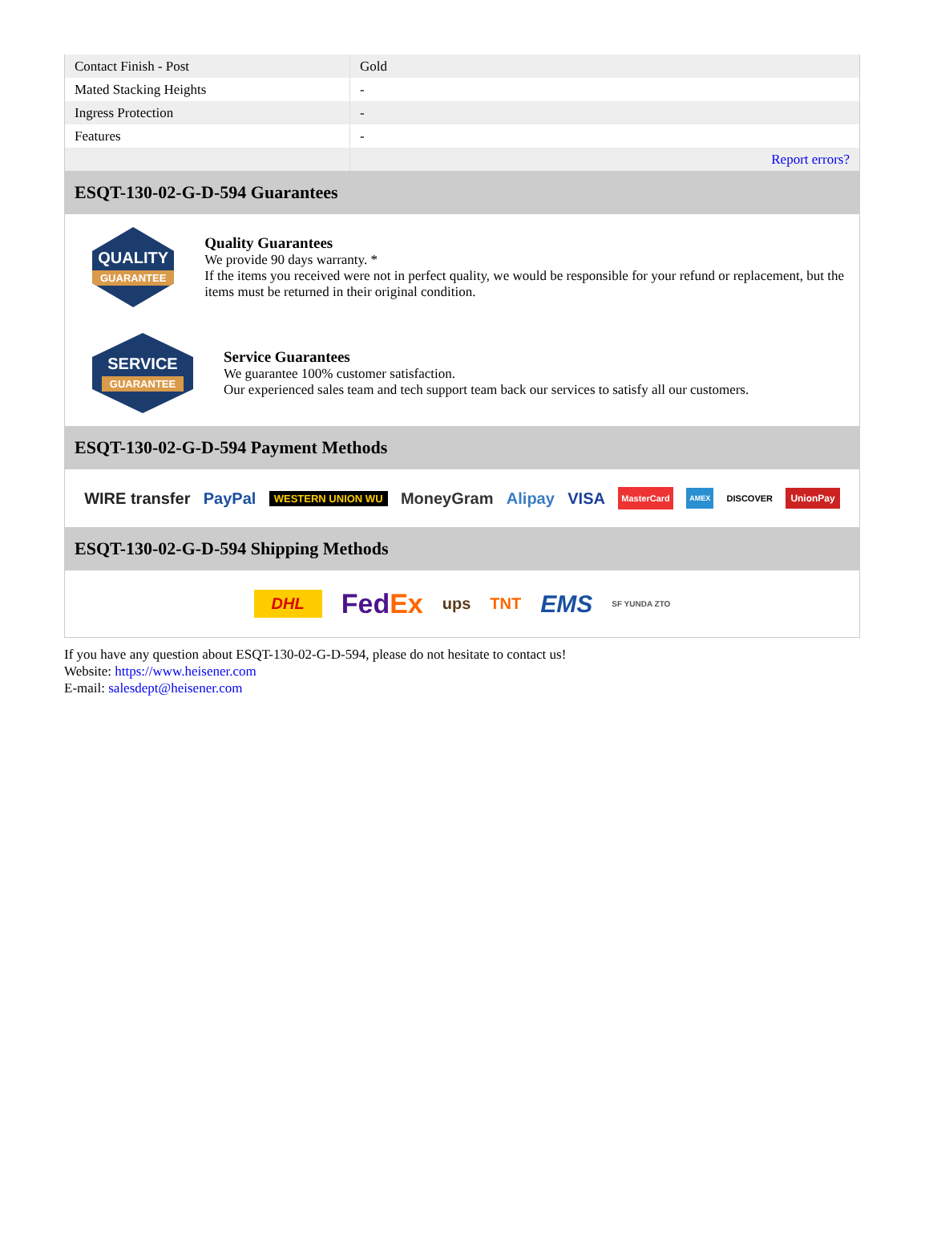| Contact Finish - Post | Gold |
| Mated Stacking Heights | - |
| Ingress Protection | - |
| Features | - |
| | Report errors? |
ESQT-130-02-G-D-594 Guarantees
QUALITY
GUARANTEE
Quality Guarantees
We provide 90 days warranty. *
If the items you received were not in perfect quality, we would be responsible for your refund or replacement, but the items must be returned in their original condition.
SERVICE
GUARANTEE
Service Guarantees
We guarantee 100% customer satisfaction.
Our experienced sales team and tech support team back our services to satisfy all our customers.
ESQT-130-02-G-D-594 Payment Methods
WIRE transfer PayPal WESTERN UNION WU MoneyGram Alipay VISA MasterCard AMEX DISCOVER UnionPay
ESQT-130-02-G-D-594 Shipping Methods
DHL FedEx ups TNT EMS SF YUNDA ZTO
If you have any question about ESQT-130-02-G-D-594, please do not hesitate to contact us!
Website: https://www.heisener.com
E-mail: salesdept@heisener.com